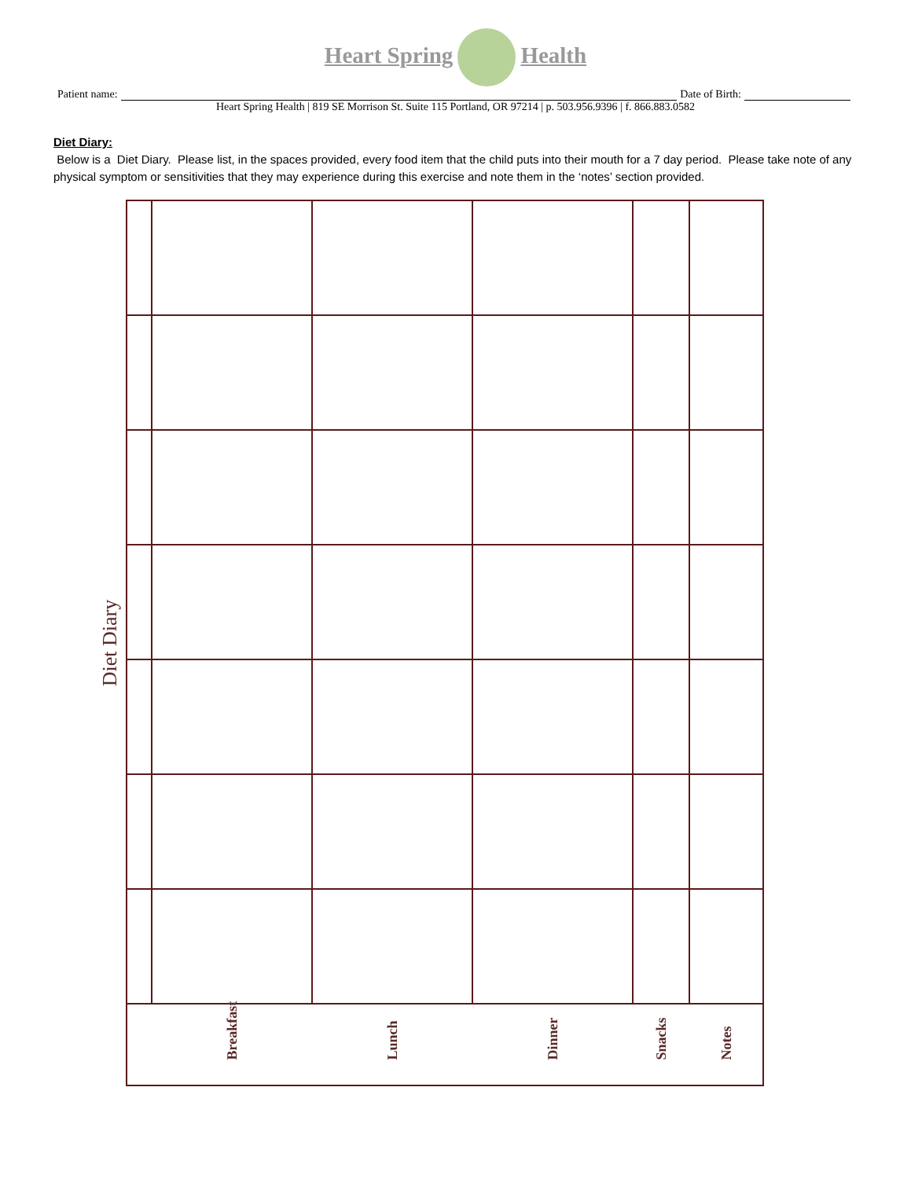Heart Spring Health
Patient name: Date of Birth:
Heart Spring Health | 819 SE Morrison St. Suite 115 Portland, OR 97214 | p. 503.956.9396 | f. 866.883.0582
Diet Diary:
Below is a Diet Diary. Please list, in the spaces provided, every food item that the child puts into their mouth for a 7 day period. Please take note of any physical symptom or sensitivities that they may experience during this exercise and note them in the ‘notes’ section provided.
Diet Diary
| | Breakfast | Lunch | Dinner | Snacks | Notes |